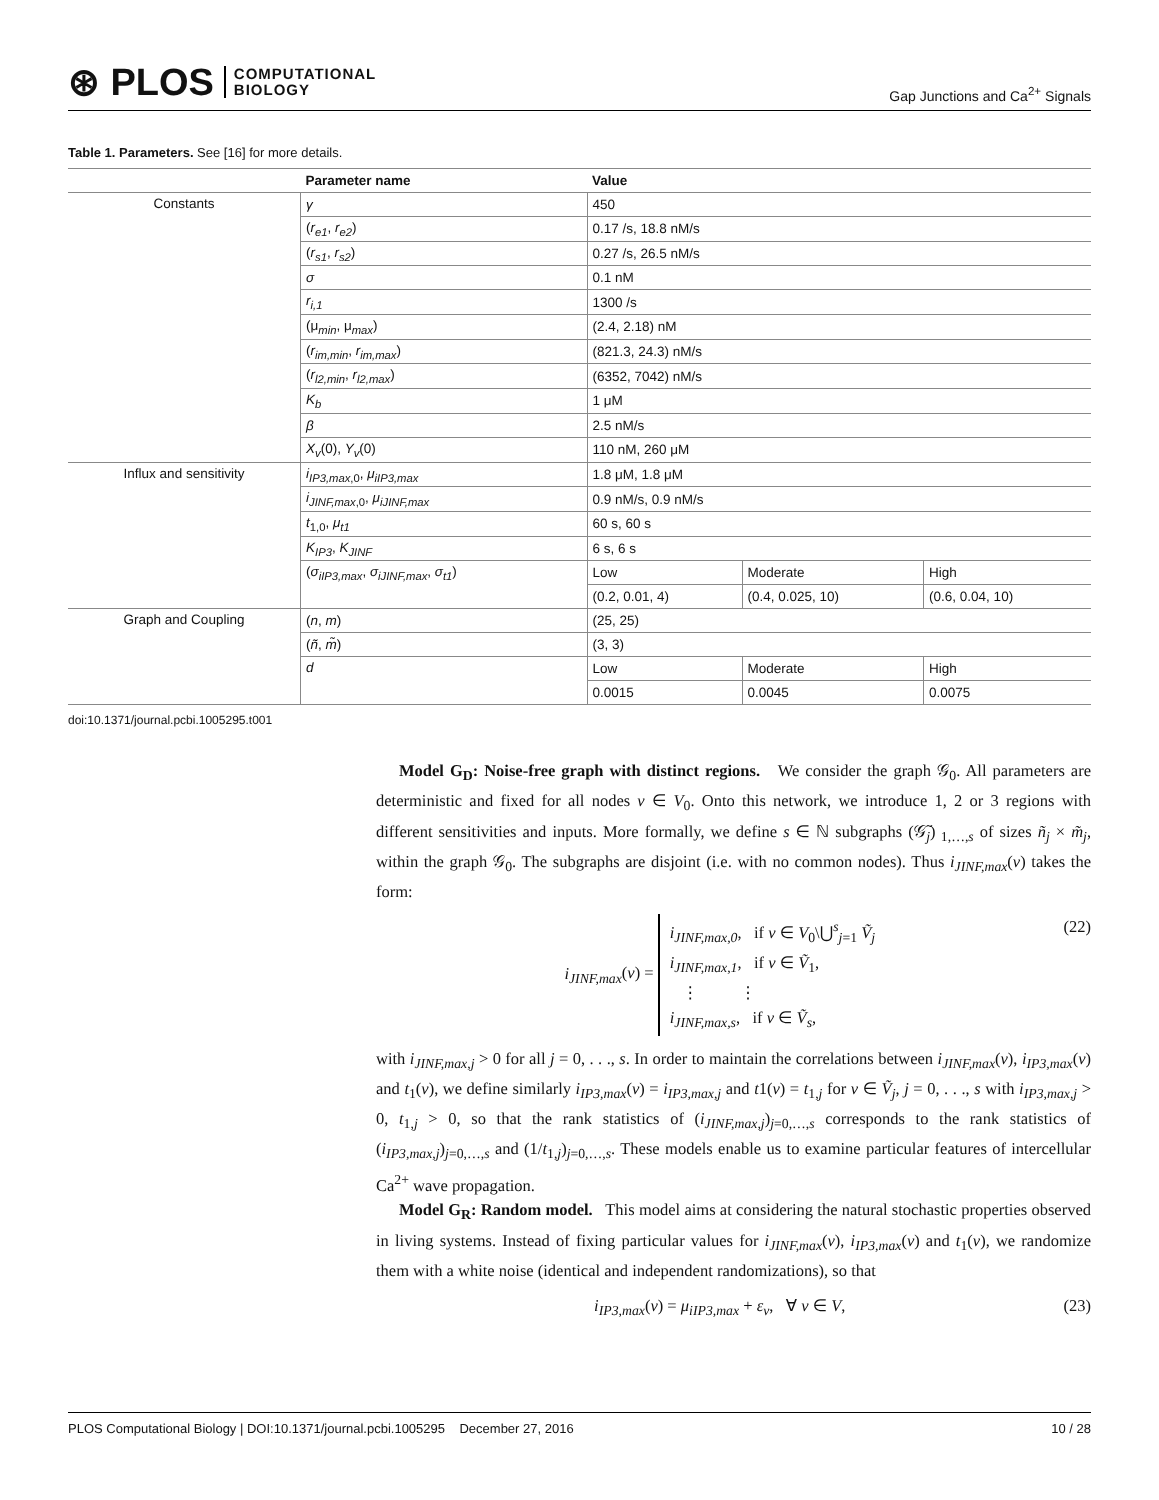⊛ PLOS COMPUTATIONAL
BIOLOGY
Gap Junctions and Ca<sup>2+</sup> Signals
Table 1. Parameters. See [16] for more details.
| | Parameter name | Value | | |
| --- | --- | --- | --- | --- |
| Constants | γ | 450 | | |
| | ( r<sub>e1</sub> , r<sub>e2</sub> ) | 0.17 /s, 18.8 nM/s | | |
| | ( r<sub>s1</sub> , r<sub>s2</sub> ) | 0.27 /s, 26.5 nM/s | | |
| | σ | 0.1 nM | | |
| | r<sub>i,1</sub> | 1300 /s | | |
| | (μ<sub>min</sub>, μ<sub>max</sub>) | (2.4, 2.18) nM | | |
| | ( r<sub>im,min</sub> , r<sub>im,max</sub> ) | (821.3, 24.3) nM/s | | |
| | ( r<sub>l2,min</sub> , r<sub>l2,max</sub> ) | (6352, 7042) nM/s | | |
| | K<sub>b</sub> | 1 μM | | |
| | β | 2.5 nM/s | | |
| | X<sub>v</sub> (0), Y<sub>v</sub> (0) | 110 nM, 260 μM | | |
| Influx and sensitivity | i<sub>IP3,max</sub><sub>,0</sub>, μ<sub>iIP3,max</sub> | 1.8 μM, 1.8 μM | | |
| | i<sub>JINF,max</sub><sub>,0</sub>, μ<sub>iJINF,max</sub> | 0.9 nM/s, 0.9 nM/s | | |
| | t<sub>1,0</sub>, μ<sub>t1</sub> | 60 s, 60 s | | |
| | K<sub>IP3</sub> , K<sub>JINF</sub> | 6 s, 6 s | | |
| | ( σ<sub>iIP3,max</sub> , σ<sub>iJINF,max</sub> , σ<sub>t1</sub> ) | Low | Moderate | High |
| | | (0.2, 0.01, 4) | (0.4, 0.025, 10) | (0.6, 0.04, 10) |
| Graph and Coupling | ( n , m ) | (25, 25) | | |
| | ( ñ , m̃ ) | (3, 3) | | |
| | d | Low | Moderate | High |
| | | 0.0015 | 0.0045 | 0.0075 |
doi:10.1371/journal.pcbi.1005295.t001
Model G<sub>D</sub>: Noise-free graph with distinct regions. We consider the graph 𝒢<sub>0</sub>. All parameters are deterministic and fixed for all nodes v ∈ V<sub>0</sub>. Onto this network, we introduce 1, 2 or 3 regions with different sensitivities and inputs. More formally, we define s ∈ ℕ subgraphs (𝒢̃<sub>j</sub>)<sub>1,…,s</sub> of sizes ñ<sub>j</sub> × m̃<sub>j</sub>, within the graph 𝒢<sub>0</sub>. The subgraphs are disjoint (i.e. with no common nodes). Thus i<sub>JINF,max</sub>(v) takes the form:
i<sub>JINF,max</sub>(v) = i<sub>JINF,max,0</sub>, if v ∈ V<sub>0</sub>\⋃<sup>s</sup><sub>j=1</sub> Ṽ<sub>j</sub>
i<sub>JINF,max,1</sub>, if v ∈ Ṽ<sub>1</sub>,
⋮ ⋮
i<sub>JINF,max,s</sub>, if v ∈ Ṽ<sub>s</sub>, (22)
with i<sub>JINF,max,j</sub> > 0 for all j = 0, . . ., s. In order to maintain the correlations between i<sub>JINF,max</sub>(v), i<sub>IP3,max</sub>(v) and t<sub>1</sub>(v), we define similarly i<sub>IP3,max</sub>(v) = i<sub>IP3,max,j</sub> and t1(v) = t<sub>1,j</sub> for v ∈ Ṽ<sub>j</sub>, j = 0, . . ., s with i<sub>IP3,max,j</sub> > 0, t<sub>1,j</sub> > 0, so that the rank statistics of (i<sub>JINF,max,j</sub>)<sub>j=0,…,s</sub> corresponds to the rank statistics of (i<sub>IP3,max,j</sub>)<sub>j=0,…,s</sub> and (1/t<sub>1,j</sub>)<sub>j=0,…,s</sub>. These models enable us to examine particular features of intercellular Ca<sup>2+</sup> wave propagation.
Model G<sub>R</sub>: Random model. This model aims at considering the natural stochastic properties observed in living systems. Instead of fixing particular values for i<sub>JINF,max</sub>(v), i<sub>IP3,max</sub>(v) and t<sub>1</sub>(v), we randomize them with a white noise (identical and independent randomizations), so that
i<sub>IP3,max</sub>(v) = μ<sub>iIP3,max</sub> + ε<sub>v</sub>, ∀ v ∈ V, (23)
PLOS Computational Biology | DOI:10.1371/journal.pcbi.1005295 December 27, 2016 10 / 28